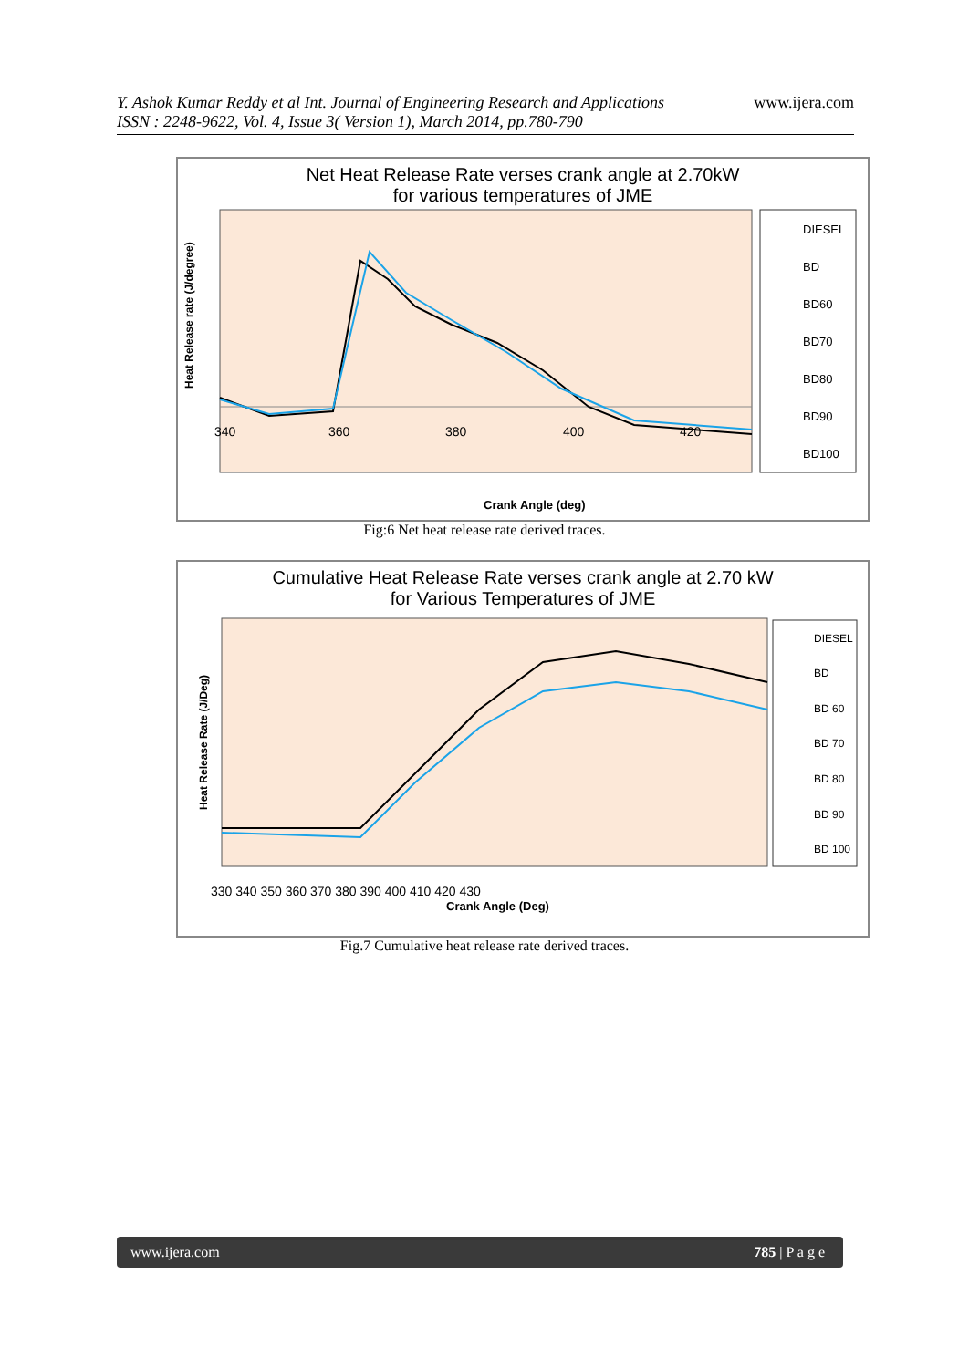www.ijera.com Y. Ashok Kumar Reddy et al Int. Journal of Engineering Research and Applications
ISSN : 2248-9622, Vol. 4, Issue 3( Version 1), March 2014, pp.780-790
Net Heat Release Rate verses crank angle at 2.70kW
for various temperatures of JME
Heat Release rate (J/degree)
340
360
380
400
420
DIESEL
BD
BD60
BD70
BD80
BD90
BD100
Crank Angle (deg)
Fig:6 Net heat release rate derived traces.
Cumulative Heat Release Rate verses crank angle at 2.70 kW
for Various Temperatures of JME
Heat Release Rate (J/Deg)
330 340 350 360 370 380 390 400 410 420 430
Crank Angle (Deg)
DIESEL
BD
BD 60
BD 70
BD 80
BD 90
BD 100
Fig.7 Cumulative heat release rate derived traces.
www.ijera.com 785 | P a g e